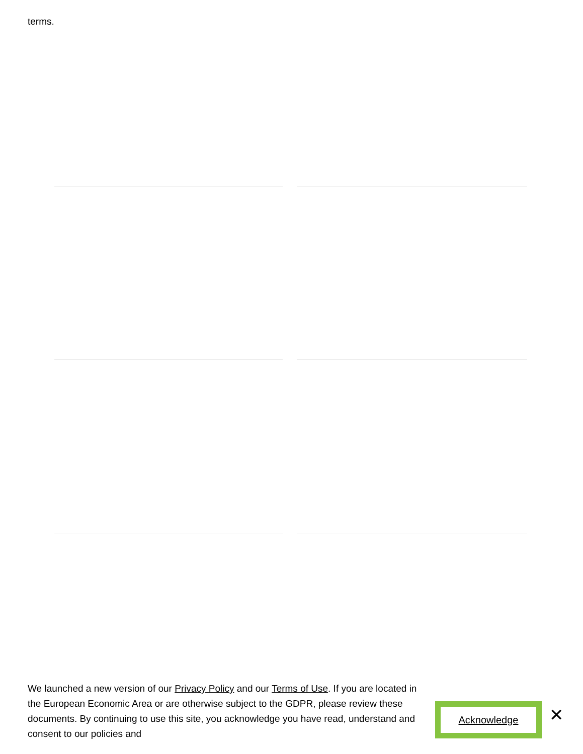terms.
We launched a new version of our Privacy Policy and our Terms of Use. If you are located in the European Economic Area or are otherwise subject to the GDPR, please review these documents. By continuing to use this site, you acknowledge you have read, understand and consent to our policies and
Acknowledge ✕